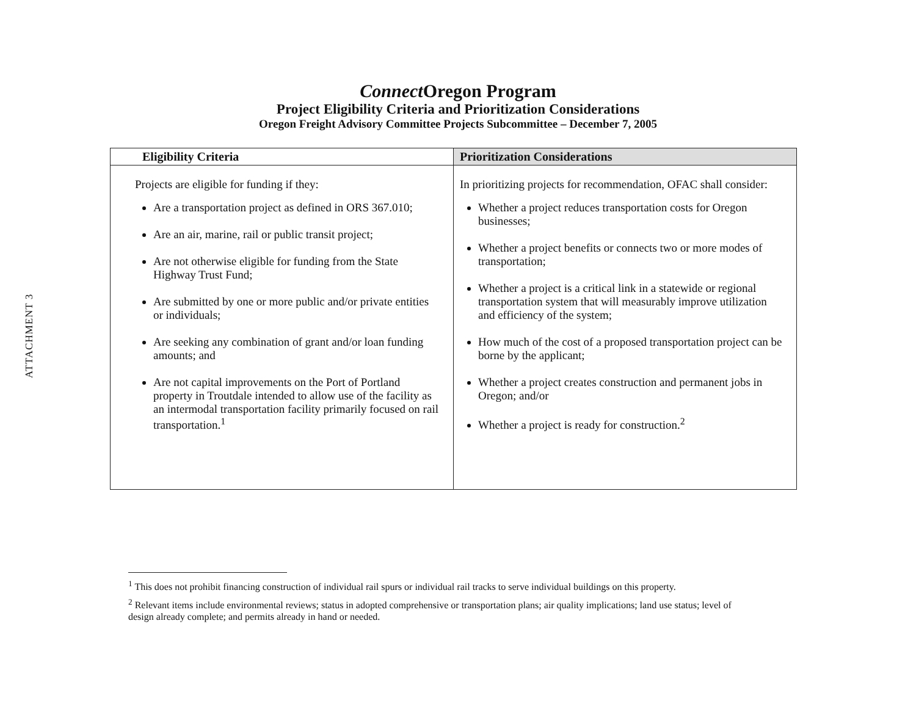ATTACHMENT 3
Connect Oregon Program
Project Eligibility Criteria and Prioritization Considerations
Oregon Freight Advisory Committee Projects Subcommittee – December 7, 2005
| Eligibility Criteria | Prioritization Considerations |
| --- | --- |
| Projects are eligible for funding if they: Are a transportation project as defined in ORS 367.010; Are an air, marine, rail or public transit project; Are not otherwise eligible for funding from the State Highway Trust Fund; Are submitted by one or more public and/or private entities or individuals; Are seeking any combination of grant and/or loan funding amounts; and Are not capital improvements on the Port of Portland property in Troutdale intended to allow use of the facility as an intermodal transportation facility primarily focused on rail transportation.<sup>1</sup> | In prioritizing projects for recommendation, OFAC shall consider: Whether a project reduces transportation costs for Oregon businesses; Whether a project benefits or connects two or more modes of transportation; Whether a project is a critical link in a statewide or regional transportation system that will measurably improve utilization and efficiency of the system; How much of the cost of a proposed transportation project can be borne by the applicant; Whether a project creates construction and permanent jobs in Oregon; and/or Whether a project is ready for construction.<sup>2</sup> |
<sup>1</sup> This does not prohibit financing construction of individual rail spurs or individual rail tracks to serve individual buildings on this property.
<sup>2</sup> Relevant items include environmental reviews; status in adopted comprehensive or transportation plans; air quality implications; land use status; level of design already complete; and permits already in hand or needed.